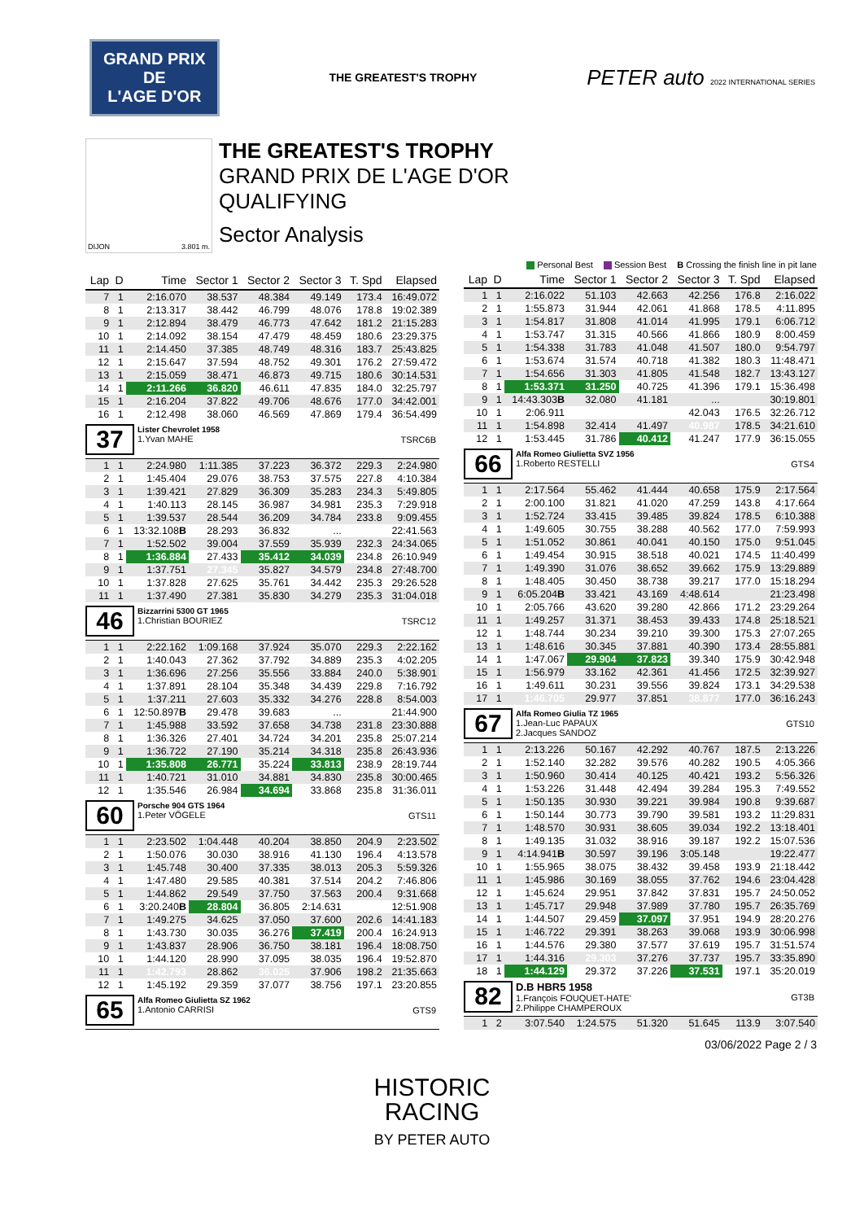GRAND PRIX
DE
L'AGE D'OR
THE GREATEST'S TROPHY
PETER auto 2022 INTERNATIONAL SERIES
DIJON 3.801 m.
THE GREATEST'S TROPHY
GRAND PRIX DE L'AGE D'OR
QUALIFYING
Sector Analysis
Personal Best Session Best B Crossing the finish line in pit lane
| Lap | D | Time | Sector 1 | Sector 2 | Sector 3 | T. Spd | Elapsed |
| --- | --- | --- | --- | --- | --- | --- | --- |
| 7 | 1 | 2:16.070 | 38.537 | 48.384 | 49.149 | 173.4 | 16:49.072 |
| 8 | 1 | 2:13.317 | 38.442 | 46.799 | 48.076 | 178.8 | 19:02.389 |
| 9 | 1 | 2:12.894 | 38.479 | 46.773 | 47.642 | 181.2 | 21:15.283 |
| 10 | 1 | 2:14.092 | 38.154 | 47.479 | 48.459 | 180.6 | 23:29.375 |
| 11 | 1 | 2:14.450 | 37.385 | 48.749 | 48.316 | 183.7 | 25:43.825 |
| 12 | 1 | 2:15.647 | 37.594 | 48.752 | 49.301 | 176.2 | 27:59.472 |
| 13 | 1 | 2:15.059 | 38.471 | 46.873 | 49.715 | 180.6 | 30:14.531 |
| 14 | 1 | 2:11.266 | 36.820 | 46.611 | 47.835 | 184.0 | 32:25.797 |
| 15 | 1 | 2:16.204 | 37.822 | 49.706 | 48.676 | 177.0 | 34:42.001 |
| 16 | 1 | 2:12.498 | 38.060 | 46.569 | 47.869 | 179.4 | 36:54.499 |
| 37 Lister Chevrolet 1958 1.Yvan MAHE TSRC6B | | | | | | | |
| 1 | 1 | 2:24.980 | 1:11.385 | 37.223 | 36.372 | 229.3 | 2:24.980 |
| 2 | 1 | 1:45.404 | 29.076 | 38.753 | 37.575 | 227.8 | 4:10.384 |
| 3 | 1 | 1:39.421 | 27.829 | 36.309 | 35.283 | 234.3 | 5:49.805 |
| 4 | 1 | 1:40.113 | 28.145 | 36.987 | 34.981 | 235.3 | 7:29.918 |
| 5 | 1 | 1:39.537 | 28.544 | 36.209 | 34.784 | 233.8 | 9:09.455 |
| 6 | 1 | 13:32.108 B | 28.293 | 36.832 | ... | | 22:41.563 |
| 7 | 1 | 1:52.502 | 39.004 | 37.559 | 35.939 | 232.3 | 24:34.065 |
| 8 | 1 | 1:36.884 | 27.433 | 35.412 | 34.039 | 234.8 | 26:10.949 |
| 9 | 1 | 1:37.751 | 27.345 | 35.827 | 34.579 | 234.8 | 27:48.700 |
| 10 | 1 | 1:37.828 | 27.625 | 35.761 | 34.442 | 235.3 | 29:26.528 |
| 11 | 1 | 1:37.490 | 27.381 | 35.830 | 34.279 | 235.3 | 31:04.018 |
| 46 Bizzarrini 5300 GT 1965 1.Christian BOURIEZ TSRC12 | | | | | | | |
| 1 | 1 | 2:22.162 | 1:09.168 | 37.924 | 35.070 | 229.3 | 2:22.162 |
| 2 | 1 | 1:40.043 | 27.362 | 37.792 | 34.889 | 235.3 | 4:02.205 |
| 3 | 1 | 1:36.696 | 27.256 | 35.556 | 33.884 | 240.0 | 5:38.901 |
| 4 | 1 | 1:37.891 | 28.104 | 35.348 | 34.439 | 229.8 | 7:16.792 |
| 5 | 1 | 1:37.211 | 27.603 | 35.332 | 34.276 | 228.8 | 8:54.003 |
| 6 | 1 | 12:50.897 B | 29.478 | 39.683 | ... | | 21:44.900 |
| 7 | 1 | 1:45.988 | 33.592 | 37.658 | 34.738 | 231.8 | 23:30.888 |
| 8 | 1 | 1:36.326 | 27.401 | 34.724 | 34.201 | 235.8 | 25:07.214 |
| 9 | 1 | 1:36.722 | 27.190 | 35.214 | 34.318 | 235.8 | 26:43.936 |
| 10 | 1 | 1:35.808 | 26.771 | 35.224 | 33.813 | 238.9 | 28:19.744 |
| 11 | 1 | 1:40.721 | 31.010 | 34.881 | 34.830 | 235.8 | 30:00.465 |
| 12 | 1 | 1:35.546 | 26.984 | 34.694 | 33.868 | 235.8 | 31:36.011 |
| 60 Porsche 904 GTS 1964 1.Peter VÖGELE GTS11 | | | | | | | |
| 1 | 1 | 2:23.502 | 1:04.448 | 40.204 | 38.850 | 204.9 | 2:23.502 |
| 2 | 1 | 1:50.076 | 30.030 | 38.916 | 41.130 | 196.4 | 4:13.578 |
| 3 | 1 | 1:45.748 | 30.400 | 37.335 | 38.013 | 205.3 | 5:59.326 |
| 4 | 1 | 1:47.480 | 29.585 | 40.381 | 37.514 | 204.2 | 7:46.806 |
| 5 | 1 | 1:44.862 | 29.549 | 37.750 | 37.563 | 200.4 | 9:31.668 |
| 6 | 1 | 3:20.240 B | 28.804 | 36.805 | 2:14.631 | | 12:51.908 |
| 7 | 1 | 1:49.275 | 34.625 | 37.050 | 37.600 | 202.6 | 14:41.183 |
| 8 | 1 | 1:43.730 | 30.035 | 36.276 | 37.419 | 200.4 | 16:24.913 |
| 9 | 1 | 1:43.837 | 28.906 | 36.750 | 38.181 | 196.4 | 18:08.750 |
| 10 | 1 | 1:44.120 | 28.990 | 37.095 | 38.035 | 196.4 | 19:52.870 |
| 11 | 1 | 1:42.793 | 28.862 | 36.025 | 37.906 | 198.2 | 21:35.663 |
| 12 | 1 | 1:45.192 | 29.359 | 37.077 | 38.756 | 197.1 | 23:20.855 |
| 65 Alfa Romeo Giulietta SZ 1962 1.Antonio CARRISI GTS9 | | | | | | | |
| Lap | D | Time | Sector 1 | Sector 2 | Sector 3 | T. Spd | Elapsed |
| --- | --- | --- | --- | --- | --- | --- | --- |
| 1 | 1 | 2:16.022 | 51.103 | 42.663 | 42.256 | 176.8 | 2:16.022 |
| 2 | 1 | 1:55.873 | 31.944 | 42.061 | 41.868 | 178.5 | 4:11.895 |
| 3 | 1 | 1:54.817 | 31.808 | 41.014 | 41.995 | 179.1 | 6:06.712 |
| 4 | 1 | 1:53.747 | 31.315 | 40.566 | 41.866 | 180.9 | 8:00.459 |
| 5 | 1 | 1:54.338 | 31.783 | 41.048 | 41.507 | 180.0 | 9:54.797 |
| 6 | 1 | 1:53.674 | 31.574 | 40.718 | 41.382 | 180.3 | 11:48.471 |
| 7 | 1 | 1:54.656 | 31.303 | 41.805 | 41.548 | 182.7 | 13:43.127 |
| 8 | 1 | 1:53.371 | 31.250 | 40.725 | 41.396 | 179.1 | 15:36.498 |
| 9 | 1 | 14:43.303 B | 32.080 | 41.181 | ... | | 30:19.801 |
| 10 | 1 | 2:06.911 | | | 42.043 | 176.5 | 32:26.712 |
| 11 | 1 | 1:54.898 | 32.414 | 41.497 | 40.987 | 178.5 | 34:21.610 |
| 12 | 1 | 1:53.445 | 31.786 | 40.412 | 41.247 | 177.9 | 36:15.055 |
| 66 Alfa Romeo Giulietta SVZ 1956 1.Roberto RESTELLI GTS4 | | | | | | | |
| 1 | 1 | 2:17.564 | 55.462 | 41.444 | 40.658 | 175.9 | 2:17.564 |
| 2 | 1 | 2:00.100 | 31.821 | 41.020 | 47.259 | 143.8 | 4:17.664 |
| 3 | 1 | 1:52.724 | 33.415 | 39.485 | 39.824 | 178.5 | 6:10.388 |
| 4 | 1 | 1:49.605 | 30.755 | 38.288 | 40.562 | 177.0 | 7:59.993 |
| 5 | 1 | 1:51.052 | 30.861 | 40.041 | 40.150 | 175.0 | 9:51.045 |
| 6 | 1 | 1:49.454 | 30.915 | 38.518 | 40.021 | 174.5 | 11:40.499 |
| 7 | 1 | 1:49.390 | 31.076 | 38.652 | 39.662 | 175.9 | 13:29.889 |
| 8 | 1 | 1:48.405 | 30.450 | 38.738 | 39.217 | 177.0 | 15:18.294 |
| 9 | 1 | 6:05.204 B | 33.421 | 43.169 | 4:48.614 | | 21:23.498 |
| 10 | 1 | 2:05.766 | 43.620 | 39.280 | 42.866 | 171.2 | 23:29.264 |
| 11 | 1 | 1:49.257 | 31.371 | 38.453 | 39.433 | 174.8 | 25:18.521 |
| 12 | 1 | 1:48.744 | 30.234 | 39.210 | 39.300 | 175.3 | 27:07.265 |
| 13 | 1 | 1:48.616 | 30.345 | 37.881 | 40.390 | 173.4 | 28:55.881 |
| 14 | 1 | 1:47.067 | 29.904 | 37.823 | 39.340 | 175.9 | 30:42.948 |
| 15 | 1 | 1:56.979 | 33.162 | 42.361 | 41.456 | 172.5 | 32:39.927 |
| 16 | 1 | 1:49.611 | 30.231 | 39.556 | 39.824 | 173.1 | 34:29.538 |
| 17 | 1 | 1:46.705 | 29.977 | 37.851 | 38.877 | 177.0 | 36:16.243 |
| 67 Alfa Romeo Giulia TZ 1965 1.Jean-Luc PAPAUX 2.Jacques SANDOZ GTS10 | | | | | | | |
| 1 | 1 | 2:13.226 | 50.167 | 42.292 | 40.767 | 187.5 | 2:13.226 |
| 2 | 1 | 1:52.140 | 32.282 | 39.576 | 40.282 | 190.5 | 4:05.366 |
| 3 | 1 | 1:50.960 | 30.414 | 40.125 | 40.421 | 193.2 | 5:56.326 |
| 4 | 1 | 1:53.226 | 31.448 | 42.494 | 39.284 | 195.3 | 7:49.552 |
| 5 | 1 | 1:50.135 | 30.930 | 39.221 | 39.984 | 190.8 | 9:39.687 |
| 6 | 1 | 1:50.144 | 30.773 | 39.790 | 39.581 | 193.2 | 11:29.831 |
| 7 | 1 | 1:48.570 | 30.931 | 38.605 | 39.034 | 192.2 | 13:18.401 |
| 8 | 1 | 1:49.135 | 31.032 | 38.916 | 39.187 | 192.2 | 15:07.536 |
| 9 | 1 | 4:14.941 B | 30.597 | 39.196 | 3:05.148 | | 19:22.477 |
| 10 | 1 | 1:55.965 | 38.075 | 38.432 | 39.458 | 193.9 | 21:18.442 |
| 11 | 1 | 1:45.986 | 30.169 | 38.055 | 37.762 | 194.6 | 23:04.428 |
| 12 | 1 | 1:45.624 | 29.951 | 37.842 | 37.831 | 195.7 | 24:50.052 |
| 13 | 1 | 1:45.717 | 29.948 | 37.989 | 37.780 | 195.7 | 26:35.769 |
| 14 | 1 | 1:44.507 | 29.459 | 37.097 | 37.951 | 194.9 | 28:20.276 |
| 15 | 1 | 1:46.722 | 29.391 | 38.263 | 39.068 | 193.9 | 30:06.998 |
| 16 | 1 | 1:44.576 | 29.380 | 37.577 | 37.619 | 195.7 | 31:51.574 |
| 17 | 1 | 1:44.316 | 29.303 | 37.276 | 37.737 | 195.7 | 33:35.890 |
| 18 | 1 | 1:44.129 | 29.372 | 37.226 | 37.531 | 197.1 | 35:20.019 |
| 82 D.B HBR5 1958 1.François FOUQUET-HATE' 2.Philippe CHAMPEROUX GT3B | | | | | | | |
| 1 | 2 | 3:07.540 | 1:24.575 | 51.320 | 51.645 | 113.9 | 3:07.540 |
03/06/2022 Page 2 / 3
HISTORIC
RACING
BY PETER AUTO